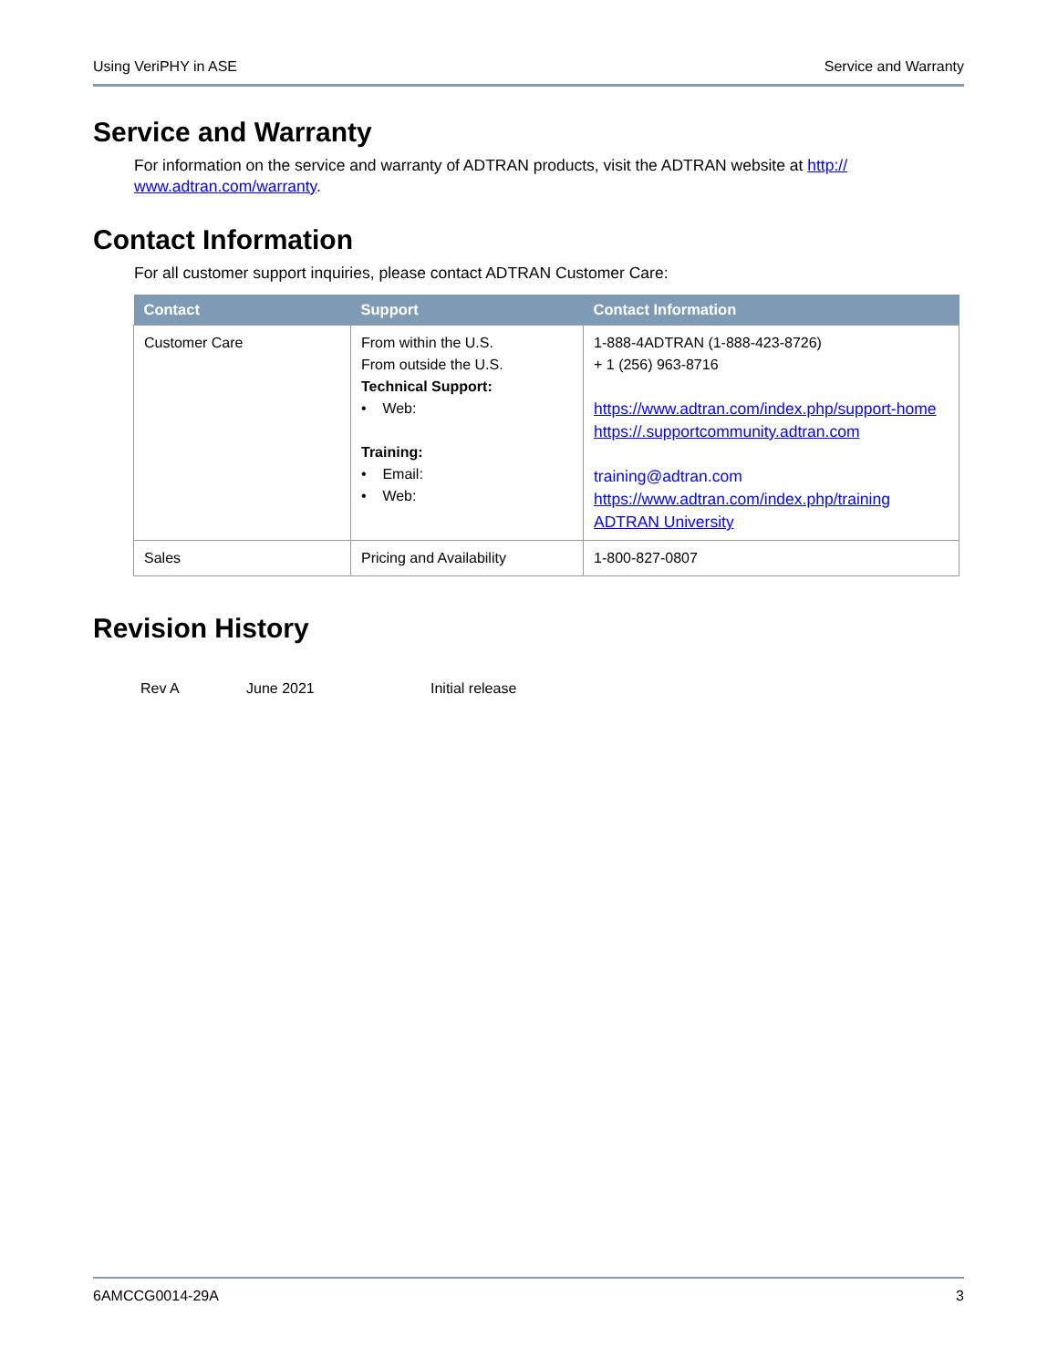Using VeriPHY in ASE Service and Warranty
Service and Warranty
For information on the service and warranty of ADTRAN products, visit the ADTRAN website at http://
www.adtran.com/warranty.
Contact Information
For all customer support inquiries, please contact ADTRAN Customer Care:
| Contact | Support | Contact Information |
| --- | --- | --- |
| Customer Care | From within the U.S. From outside the U.S. Technical Support: • Web: Training: • Email: • Web: | 1-888-4ADTRAN (1-888-423-8726) + 1 (256) 963-8716 https://www.adtran.com/index.php/support-home https://.supportcommunity.adtran.com training@adtran.com https://www.adtran.com/index.php/training ADTRAN University |
| Sales | Pricing and Availability | 1-800-827-0807 |
Revision History
Rev A June 2021 Initial release
6AMCCG0014-29A 3